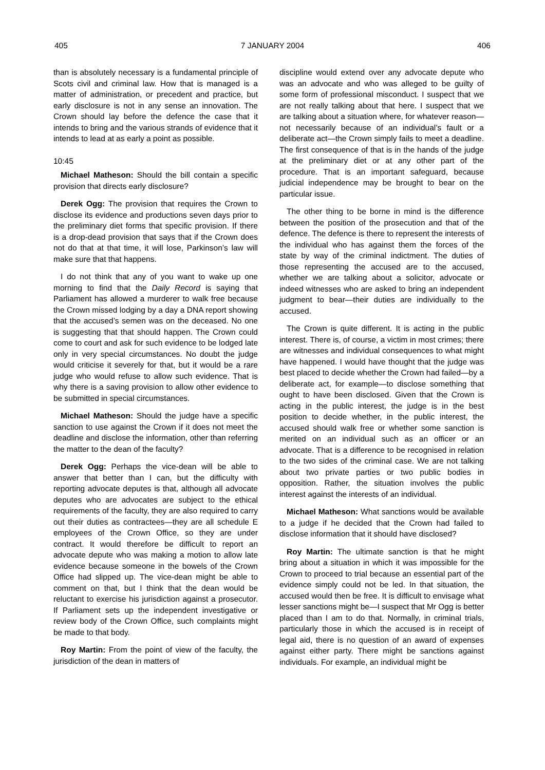405 7 JANUARY 2004 406
than is absolutely necessary is a fundamental principle of Scots civil and criminal law. How that is managed is a matter of administration, or precedent and practice, but early disclosure is not in any sense an innovation. The Crown should lay before the defence the case that it intends to bring and the various strands of evidence that it intends to lead at as early a point as possible.
10:45
Michael Matheson: Should the bill contain a specific provision that directs early disclosure?
Derek Ogg: The provision that requires the Crown to disclose its evidence and productions seven days prior to the preliminary diet forms that specific provision. If there is a drop-dead provision that says that if the Crown does not do that at that time, it will lose, Parkinson’s law will make sure that that happens.
I do not think that any of you want to wake up one morning to find that the Daily Record is saying that Parliament has allowed a murderer to walk free because the Crown missed lodging by a day a DNA report showing that the accused’s semen was on the deceased. No one is suggesting that that should happen. The Crown could come to court and ask for such evidence to be lodged late only in very special circumstances. No doubt the judge would criticise it severely for that, but it would be a rare judge who would refuse to allow such evidence. That is why there is a saving provision to allow other evidence to be submitted in special circumstances.
Michael Matheson: Should the judge have a specific sanction to use against the Crown if it does not meet the deadline and disclose the information, other than referring the matter to the dean of the faculty?
Derek Ogg: Perhaps the vice-dean will be able to answer that better than I can, but the difficulty with reporting advocate deputes is that, although all advocate deputes who are advocates are subject to the ethical requirements of the faculty, they are also required to carry out their duties as contractees—they are all schedule E employees of the Crown Office, so they are under contract. It would therefore be difficult to report an advocate depute who was making a motion to allow late evidence because someone in the bowels of the Crown Office had slipped up. The vice-dean might be able to comment on that, but I think that the dean would be reluctant to exercise his jurisdiction against a prosecutor. If Parliament sets up the independent investigative or review body of the Crown Office, such complaints might be made to that body.
Roy Martin: From the point of view of the faculty, the jurisdiction of the dean in matters of
discipline would extend over any advocate depute who was an advocate and who was alleged to be guilty of some form of professional misconduct. I suspect that we are not really talking about that here. I suspect that we are talking about a situation where, for whatever reason—not necessarily because of an individual’s fault or a deliberate act—the Crown simply fails to meet a deadline. The first consequence of that is in the hands of the judge at the preliminary diet or at any other part of the procedure. That is an important safeguard, because judicial independence may be brought to bear on the particular issue.
The other thing to be borne in mind is the difference between the position of the prosecution and that of the defence. The defence is there to represent the interests of the individual who has against them the forces of the state by way of the criminal indictment. The duties of those representing the accused are to the accused, whether we are talking about a solicitor, advocate or indeed witnesses who are asked to bring an independent judgment to bear—their duties are individually to the accused.
The Crown is quite different. It is acting in the public interest. There is, of course, a victim in most crimes; there are witnesses and individual consequences to what might have happened. I would have thought that the judge was best placed to decide whether the Crown had failed—by a deliberate act, for example—to disclose something that ought to have been disclosed. Given that the Crown is acting in the public interest, the judge is in the best position to decide whether, in the public interest, the accused should walk free or whether some sanction is merited on an individual such as an officer or an advocate. That is a difference to be recognised in relation to the two sides of the criminal case. We are not talking about two private parties or two public bodies in opposition. Rather, the situation involves the public interest against the interests of an individual.
Michael Matheson: What sanctions would be available to a judge if he decided that the Crown had failed to disclose information that it should have disclosed?
Roy Martin: The ultimate sanction is that he might bring about a situation in which it was impossible for the Crown to proceed to trial because an essential part of the evidence simply could not be led. In that situation, the accused would then be free. It is difficult to envisage what lesser sanctions might be—I suspect that Mr Ogg is better placed than I am to do that. Normally, in criminal trials, particularly those in which the accused is in receipt of legal aid, there is no question of an award of expenses against either party. There might be sanctions against individuals. For example, an individual might be